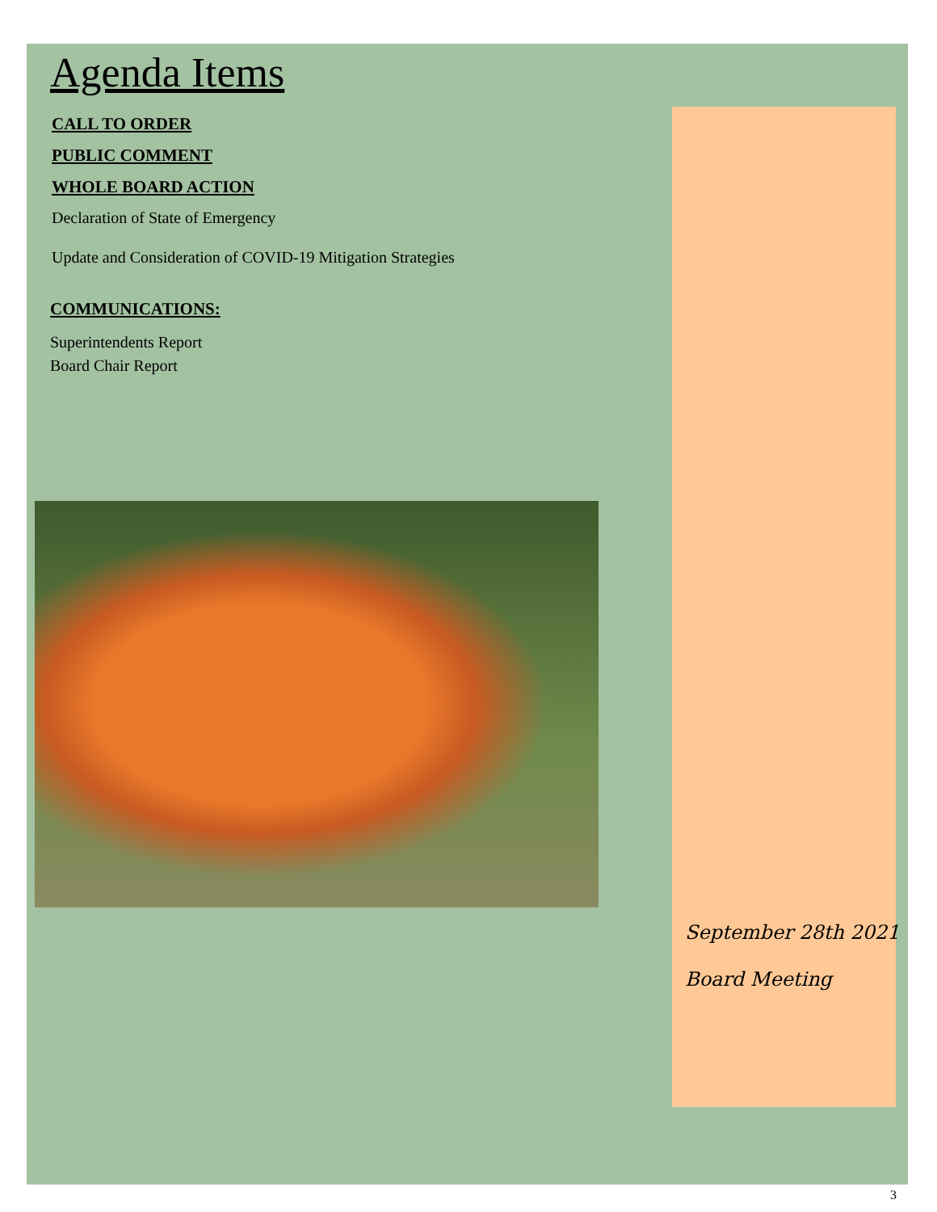Agenda Items
CALL TO ORDER
PUBLIC COMMENT
WHOLE BOARD ACTION
Declaration of State of Emergency
Update and Consideration of COVID-19 Mitigation Strategies
COMMUNICATIONS:
Superintendents Report
Board Chair Report
September 28th 2021
Board Meeting
3